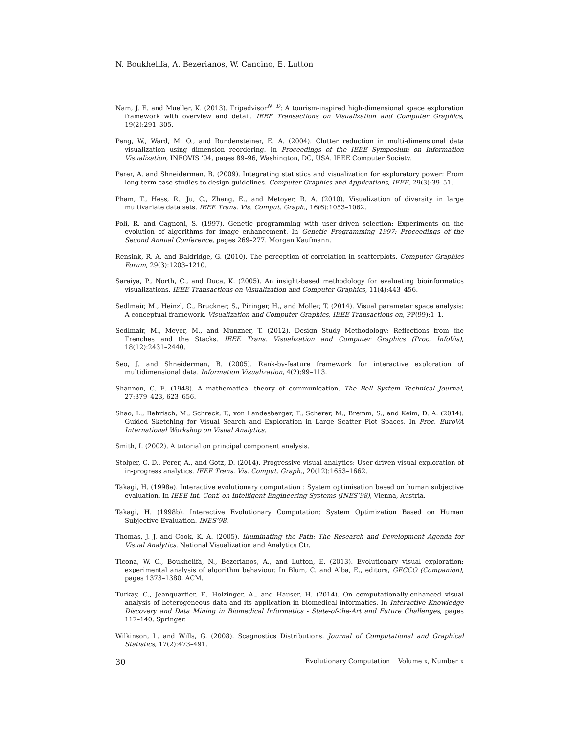N. Boukhelifa, A. Bezerianos, W. Cancino, E. Lutton
Nam, J. E. and Mueller, K. (2013). Tripadvisor<sup>N−D</sup>: A tourism-inspired high-dimensional space exploration framework with overview and detail. IEEE Transactions on Visualization and Computer Graphics, 19(2):291–305.
Peng, W., Ward, M. O., and Rundensteiner, E. A. (2004). Clutter reduction in multi-dimensional data visualization using dimension reordering. In Proceedings of the IEEE Symposium on Information Visualization, INFOVIS ’04, pages 89–96, Washington, DC, USA. IEEE Computer Society.
Perer, A. and Shneiderman, B. (2009). Integrating statistics and visualization for exploratory power: From long-term case studies to design guidelines. Computer Graphics and Applications, IEEE, 29(3):39–51.
Pham, T., Hess, R., Ju, C., Zhang, E., and Metoyer, R. A. (2010). Visualization of diversity in large multivariate data sets. IEEE Trans. Vis. Comput. Graph., 16(6):1053–1062.
Poli, R. and Cagnoni, S. (1997). Genetic programming with user-driven selection: Experiments on the evolution of algorithms for image enhancement. In Genetic Programming 1997: Proceedings of the Second Annual Conference, pages 269–277. Morgan Kaufmann.
Rensink, R. A. and Baldridge, G. (2010). The perception of correlation in scatterplots. Computer Graphics Forum, 29(3):1203–1210.
Saraiya, P., North, C., and Duca, K. (2005). An insight-based methodology for evaluating bioinformatics visualizations. IEEE Transactions on Visualization and Computer Graphics, 11(4):443–456.
Sedlmair, M., Heinzl, C., Bruckner, S., Piringer, H., and Moller, T. (2014). Visual parameter space analysis: A conceptual framework. Visualization and Computer Graphics, IEEE Transactions on, PP(99):1–1.
Sedlmair, M., Meyer, M., and Munzner, T. (2012). Design Study Methodology: Reflections from the Trenches and the Stacks. IEEE Trans. Visualization and Computer Graphics (Proc. InfoVis), 18(12):2431–2440.
Seo, J. and Shneiderman, B. (2005). Rank-by-feature framework for interactive exploration of multidimensional data. Information Visualization, 4(2):99–113.
Shannon, C. E. (1948). A mathematical theory of communication. The Bell System Technical Journal, 27:379–423, 623–656.
Shao, L., Behrisch, M., Schreck, T., von Landesberger, T., Scherer, M., Bremm, S., and Keim, D. A. (2014). Guided Sketching for Visual Search and Exploration in Large Scatter Plot Spaces. In Proc. EuroVA International Workshop on Visual Analytics.
Smith, I. (2002). A tutorial on principal component analysis.
Stolper, C. D., Perer, A., and Gotz, D. (2014). Progressive visual analytics: User-driven visual exploration of in-progress analytics. IEEE Trans. Vis. Comput. Graph., 20(12):1653–1662.
Takagi, H. (1998a). Interactive evolutionary computation : System optimisation based on human subjective evaluation. In IEEE Int. Conf. on Intelligent Engineering Systems (INES’98), Vienna, Austria.
Takagi, H. (1998b). Interactive Evolutionary Computation: System Optimization Based on Human Subjective Evaluation. INES’98.
Thomas, J. J. and Cook, K. A. (2005). Illuminating the Path: The Research and Development Agenda for Visual Analytics. National Visualization and Analytics Ctr.
Ticona, W. C., Boukhelifa, N., Bezerianos, A., and Lutton, E. (2013). Evolutionary visual exploration: experimental analysis of algorithm behaviour. In Blum, C. and Alba, E., editors, GECCO (Companion), pages 1373–1380. ACM.
Turkay, C., Jeanquartier, F., Holzinger, A., and Hauser, H. (2014). On computationally-enhanced visual analysis of heterogeneous data and its application in biomedical informatics. In Interactive Knowledge Discovery and Data Mining in Biomedical Informatics - State-of-the-Art and Future Challenges, pages 117–140. Springer.
Wilkinson, L. and Wills, G. (2008). Scagnostics Distributions. Journal of Computational and Graphical Statistics, 17(2):473–491.
30 Evolutionary Computation Volume x, Number x